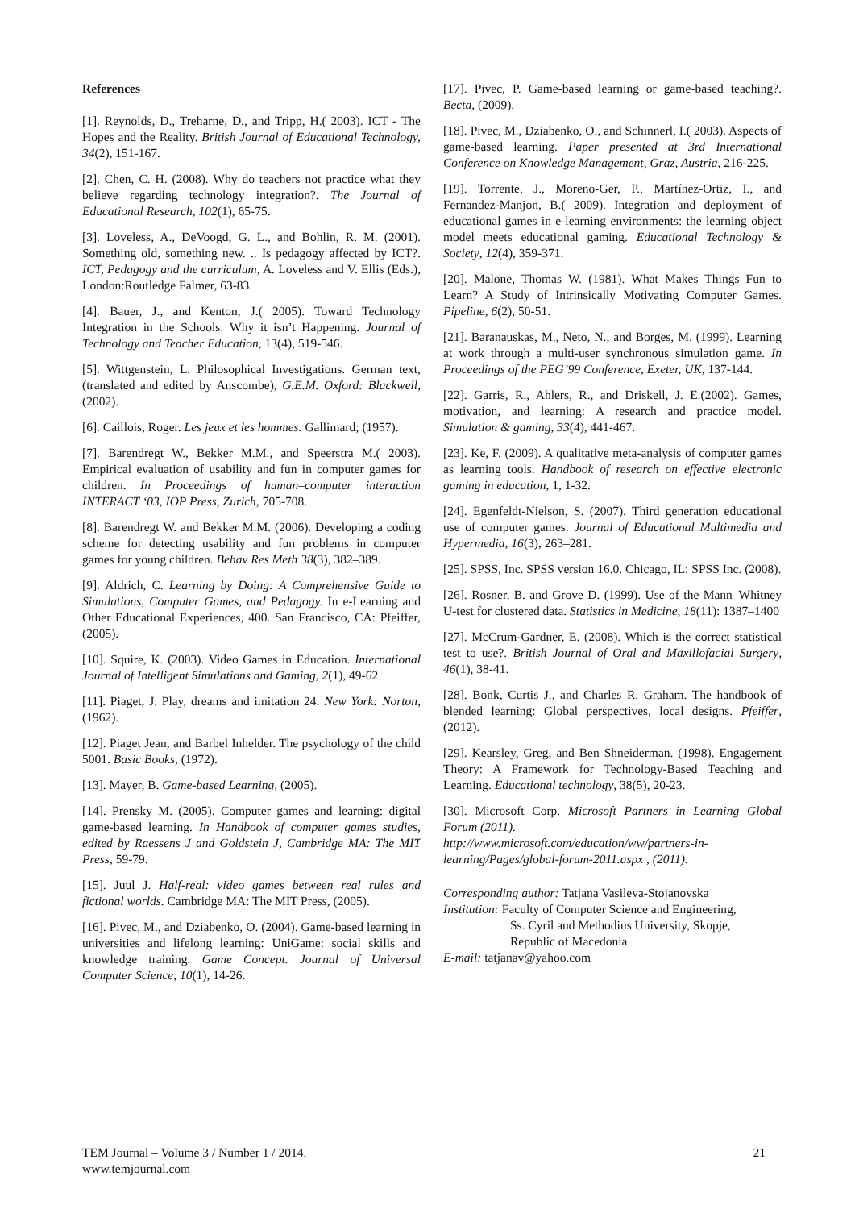References
[1]. Reynolds, D., Treharne, D., and Tripp, H.( 2003). ICT - The Hopes and the Reality. British Journal of Educational Technology, 34(2), 151-167.
[2]. Chen, C. H. (2008). Why do teachers not practice what they believe regarding technology integration?. The Journal of Educational Research, 102(1), 65-75.
[3]. Loveless, A., DeVoogd, G. L., and Bohlin, R. M. (2001). Something old, something new. .. Is pedagogy affected by ICT?. ICT, Pedagogy and the curriculum, A. Loveless and V. Ellis (Eds.), London:Routledge Falmer, 63-83.
[4]. Bauer, J., and Kenton, J.( 2005). Toward Technology Integration in the Schools: Why it isn’t Happening. Journal of Technology and Teacher Education, 13(4), 519-546.
[5]. Wittgenstein, L. Philosophical Investigations. German text, (translated and edited by Anscombe), G.E.M. Oxford: Blackwell, (2002).
[6]. Caillois, Roger. Les jeux et les hommes. Gallimard; (1957).
[7]. Barendregt W., Bekker M.M., and Speerstra M.( 2003). Empirical evaluation of usability and fun in computer games for children. In Proceedings of human–computer interaction INTERACT ‘03, IOP Press, Zurich, 705-708.
[8]. Barendregt W. and Bekker M.M. (2006). Developing a coding scheme for detecting usability and fun problems in computer games for young children. Behav Res Meth 38(3), 382–389.
[9]. Aldrich, C. Learning by Doing: A Comprehensive Guide to Simulations, Computer Games, and Pedagogy. In e-Learning and Other Educational Experiences, 400. San Francisco, CA: Pfeiffer, (2005).
[10]. Squire, K. (2003). Video Games in Education. International Journal of Intelligent Simulations and Gaming, 2(1), 49-62.
[11]. Piaget, J. Play, dreams and imitation 24. New York: Norton, (1962).
[12]. Piaget Jean, and Barbel Inhelder. The psychology of the child 5001. Basic Books, (1972).
[13]. Mayer, B. Game-based Learning, (2005).
[14]. Prensky M. (2005). Computer games and learning: digital game-based learning. In Handbook of computer games studies, edited by Raessens J and Goldstein J, Cambridge MA: The MIT Press, 59-79.
[15]. Juul J. Half-real: video games between real rules and fictional worlds. Cambridge MA: The MIT Press, (2005).
[16]. Pivec, M., and Dziabenko, O. (2004). Game-based learning in universities and lifelong learning: UniGame: social skills and knowledge training. Game Concept. Journal of Universal Computer Science, 10(1), 14-26.
[17]. Pivec, P. Game-based learning or game-based teaching?. Becta, (2009).
[18]. Pivec, M., Dziabenko, O., and Schinnerl, I.( 2003). Aspects of game-based learning. Paper presented at 3rd International Conference on Knowledge Management, Graz, Austria, 216-225.
[19]. Torrente, J., Moreno-Ger, P., Martínez-Ortiz, I., and Fernandez-Manjon, B.( 2009). Integration and deployment of educational games in e-learning environments: the learning object model meets educational gaming. Educational Technology & Society, 12(4), 359-371.
[20]. Malone, Thomas W. (1981). What Makes Things Fun to Learn? A Study of Intrinsically Motivating Computer Games. Pipeline, 6(2), 50-51.
[21]. Baranauskas, M., Neto, N., and Borges, M. (1999). Learning at work through a multi-user synchronous simulation game. In Proceedings of the PEG’99 Conference, Exeter, UK, 137-144.
[22]. Garris, R., Ahlers, R., and Driskell, J. E.(2002). Games, motivation, and learning: A research and practice model. Simulation & gaming, 33(4), 441-467.
[23]. Ke, F. (2009). A qualitative meta-analysis of computer games as learning tools. Handbook of research on effective electronic gaming in education, 1, 1-32.
[24]. Egenfeldt-Nielson, S. (2007). Third generation educational use of computer games. Journal of Educational Multimedia and Hypermedia, 16(3), 263–281.
[25]. SPSS, Inc. SPSS version 16.0. Chicago, IL: SPSS Inc. (2008).
[26]. Rosner, B. and Grove D. (1999). Use of the Mann–Whitney U-test for clustered data. Statistics in Medicine, 18(11): 1387–1400
[27]. McCrum-Gardner, E. (2008). Which is the correct statistical test to use?. British Journal of Oral and Maxillofacial Surgery, 46(1), 38-41.
[28]. Bonk, Curtis J., and Charles R. Graham. The handbook of blended learning: Global perspectives, local designs. Pfeiffer, (2012).
[29]. Kearsley, Greg, and Ben Shneiderman. (1998). Engagement Theory: A Framework for Technology-Based Teaching and Learning. Educational technology, 38(5), 20-23.
[30]. Microsoft Corp. Microsoft Partners in Learning Global Forum (2011).
http://www.microsoft.com/education/ww/partners-in-learning/Pages/global-forum-2011.aspx , (2011).
Corresponding author: Tatjana Vasileva-Stojanovska
Institution: Faculty of Computer Science and Engineering,
Ss. Cyril and Methodius University, Skopje,
Republic of Macedonia
E-mail: tatjanav@yahoo.com
21 TEM Journal – Volume 3 / Number 1 / 2014.
www.temjournal.com